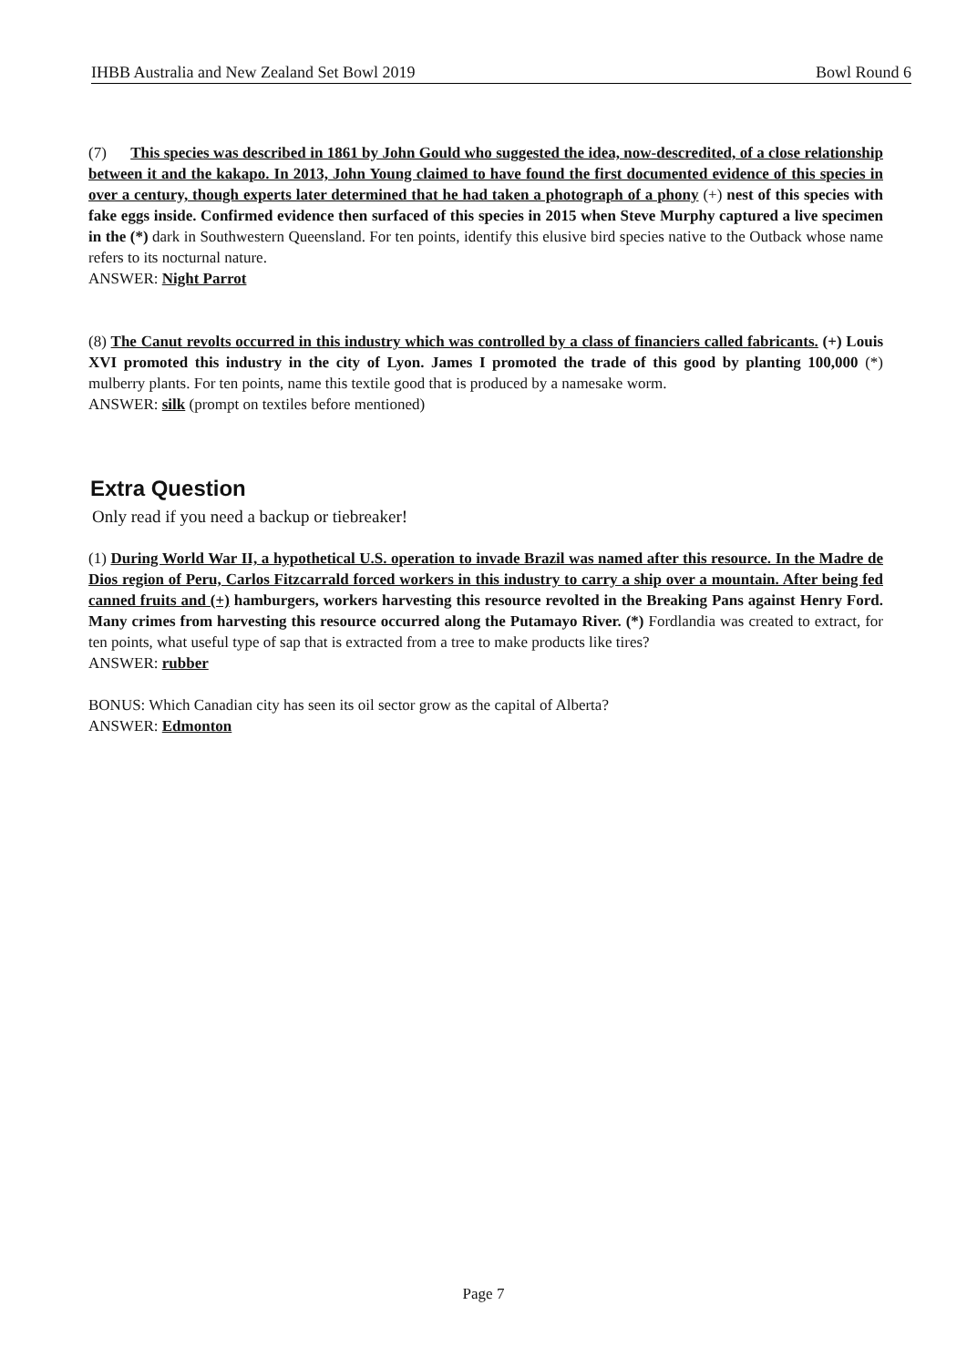IHBB Australia and New Zealand Set Bowl 2019 Bowl Round 6
(7) This species was described in 1861 by John Gould who suggested the idea, now-descredited, of a close relationship between it and the kakapo. In 2013, John Young claimed to have found the first documented evidence of this species in over a century, though experts later determined that he had taken a photograph of a phony (+) nest of this species with fake eggs inside. Confirmed evidence then surfaced of this species in 2015 when Steve Murphy captured a live specimen in the (*) dark in Southwestern Queensland. For ten points, identify this elusive bird species native to the Outback whose name refers to its nocturnal nature.
ANSWER: Night Parrot
(8) The Canut revolts occurred in this industry which was controlled by a class of financiers called fabricants. (+) Louis XVI promoted this industry in the city of Lyon. James I promoted the trade of this good by planting 100,000 (*) mulberry plants. For ten points, name this textile good that is produced by a namesake worm.
ANSWER: silk (prompt on textiles before mentioned)
Extra Question
Only read if you need a backup or tiebreaker!
(1) During World War II, a hypothetical U.S. operation to invade Brazil was named after this resource. In the Madre de Dios region of Peru, Carlos Fitzcarrald forced workers in this industry to carry a ship over a mountain. After being fed canned fruits and (+) hamburgers, workers harvesting this resource revolted in the Breaking Pans against Henry Ford. Many crimes from harvesting this resource occurred along the Putamayo River. (*) Fordlandia was created to extract, for ten points, what useful type of sap that is extracted from a tree to make products like tires?
ANSWER: rubber
BONUS: Which Canadian city has seen its oil sector grow as the capital of Alberta?
ANSWER: Edmonton
Page 7